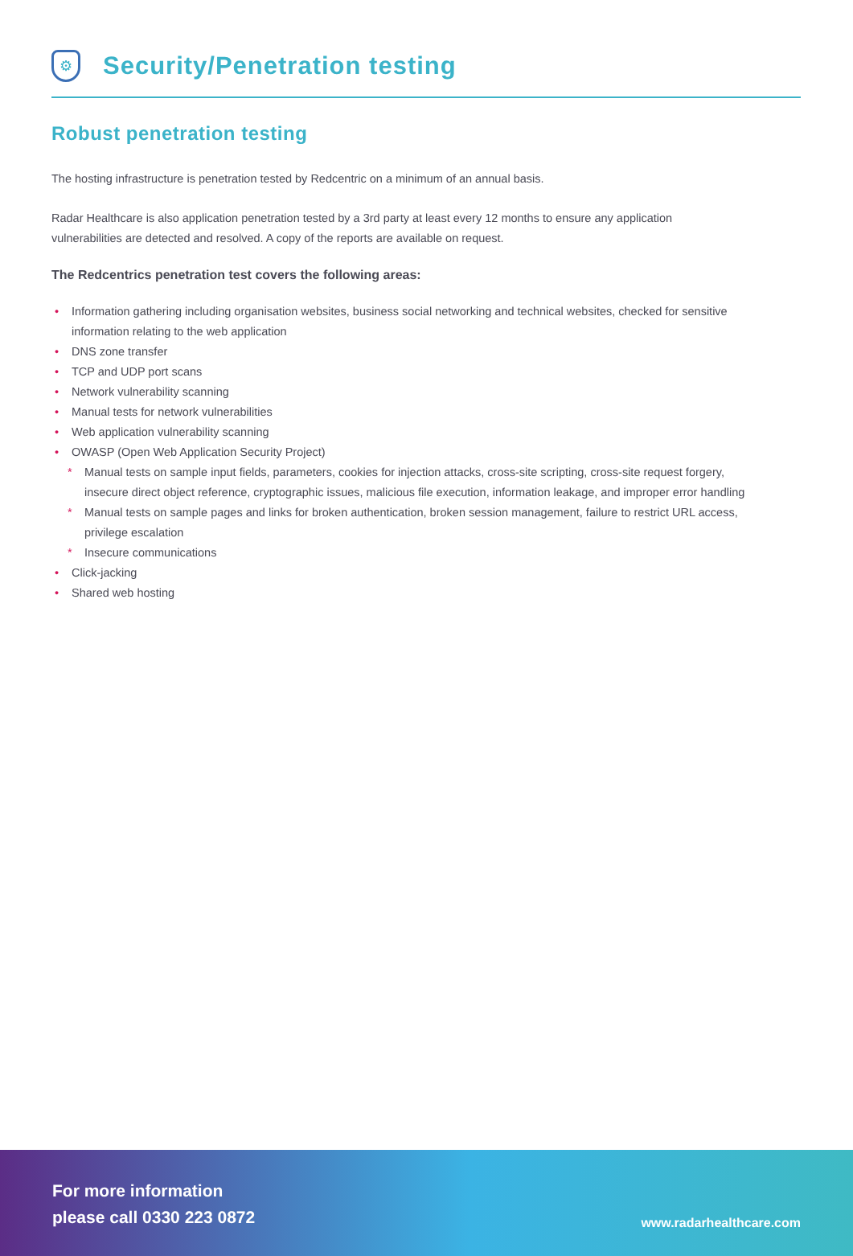⚙
Security/Penetration testing
Robust penetration testing
The hosting infrastructure is penetration tested by Redcentric on a minimum of an annual basis.
Radar Healthcare is also application penetration tested by a 3rd party at least every 12 months to ensure any application vulnerabilities are detected and resolved. A copy of the reports are available on request.
The Redcentrics penetration test covers the following areas:
• Information gathering including organisation websites, business social networking and technical websites, checked for sensitive information relating to the web application
• DNS zone transfer
• TCP and UDP port scans
• Network vulnerability scanning
• Manual tests for network vulnerabilities
• Web application vulnerability scanning
• OWASP (Open Web Application Security Project)
* Manual tests on sample input fields, parameters, cookies for injection attacks, cross-site scripting, cross-site request forgery, insecure direct object reference, cryptographic issues, malicious file execution, information leakage, and improper error handling
* Manual tests on sample pages and links for broken authentication, broken session management, failure to restrict URL access, privilege escalation
* Insecure communications
• Click-jacking
• Shared web hosting
For more information
please call 0330 223 0872
www.radarhealthcare.com